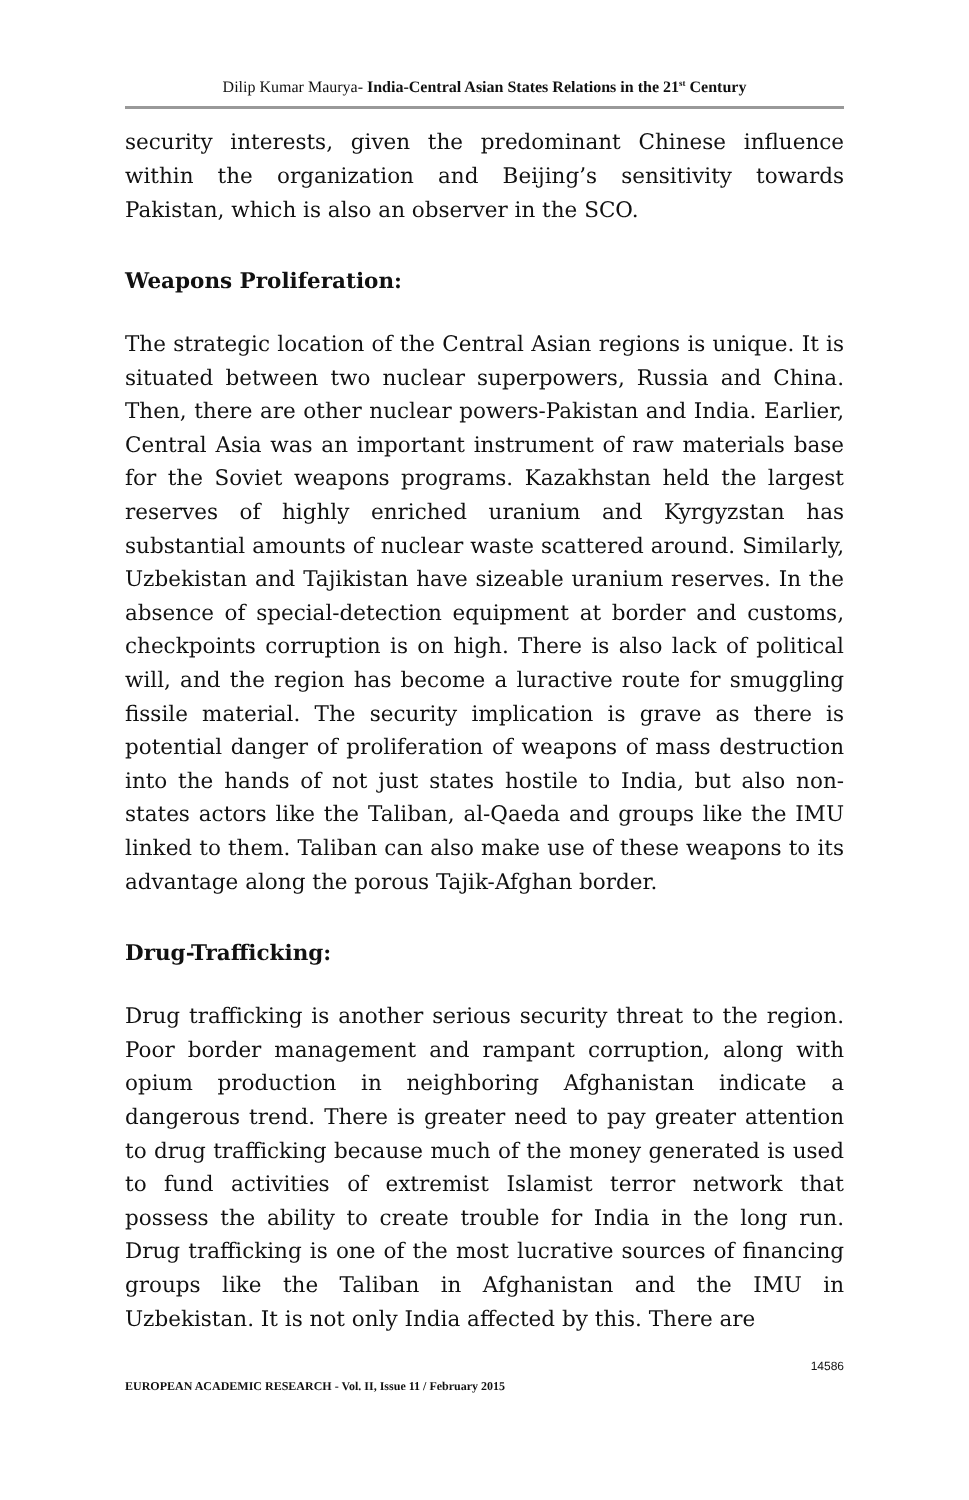Dilip Kumar Maurya- India-Central Asian States Relations in the 21<sup>st</sup> Century
security interests, given the predominant Chinese influence within the organization and Beijing’s sensitivity towards Pakistan, which is also an observer in the SCO.
Weapons Proliferation:
The strategic location of the Central Asian regions is unique. It is situated between two nuclear superpowers, Russia and China. Then, there are other nuclear powers-Pakistan and India. Earlier, Central Asia was an important instrument of raw materials base for the Soviet weapons programs. Kazakhstan held the largest reserves of highly enriched uranium and Kyrgyzstan has substantial amounts of nuclear waste scattered around. Similarly, Uzbekistan and Tajikistan have sizeable uranium reserves. In the absence of special-detection equipment at border and customs, checkpoints corruption is on high. There is also lack of political will, and the region has become a luractive route for smuggling fissile material. The security implication is grave as there is potential danger of proliferation of weapons of mass destruction into the hands of not just states hostile to India, but also non-states actors like the Taliban, al-Qaeda and groups like the IMU linked to them. Taliban can also make use of these weapons to its advantage along the porous Tajik-Afghan border.
Drug-Trafficking:
Drug trafficking is another serious security threat to the region. Poor border management and rampant corruption, along with opium production in neighboring Afghanistan indicate a dangerous trend. There is greater need to pay greater attention to drug trafficking because much of the money generated is used to fund activities of extremist Islamist terror network that possess the ability to create trouble for India in the long run. Drug trafficking is one of the most lucrative sources of financing groups like the Taliban in Afghanistan and the IMU in Uzbekistan. It is not only India affected by this. There are
14586
EUROPEAN ACADEMIC RESEARCH - Vol. II, Issue 11 / February 2015